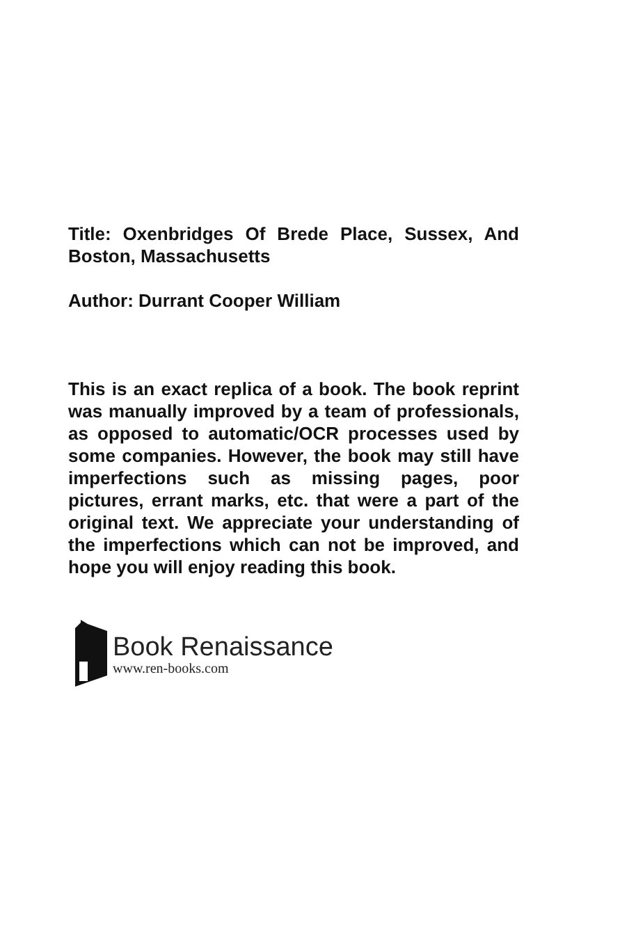Title: Oxenbridges Of Brede Place, Sussex, And Boston, Massachusetts
Author: Durrant Cooper William
This is an exact replica of a book. The book reprint was manually improved by a team of professionals, as opposed to automatic/OCR processes used by some companies. However, the book may still have imperfections such as missing pages, poor pictures, errant marks, etc. that were a part of the original text. We appreciate your understanding of the imperfections which can not be improved, and hope you will enjoy reading this book.
Book Renaissance
www.ren-books.com